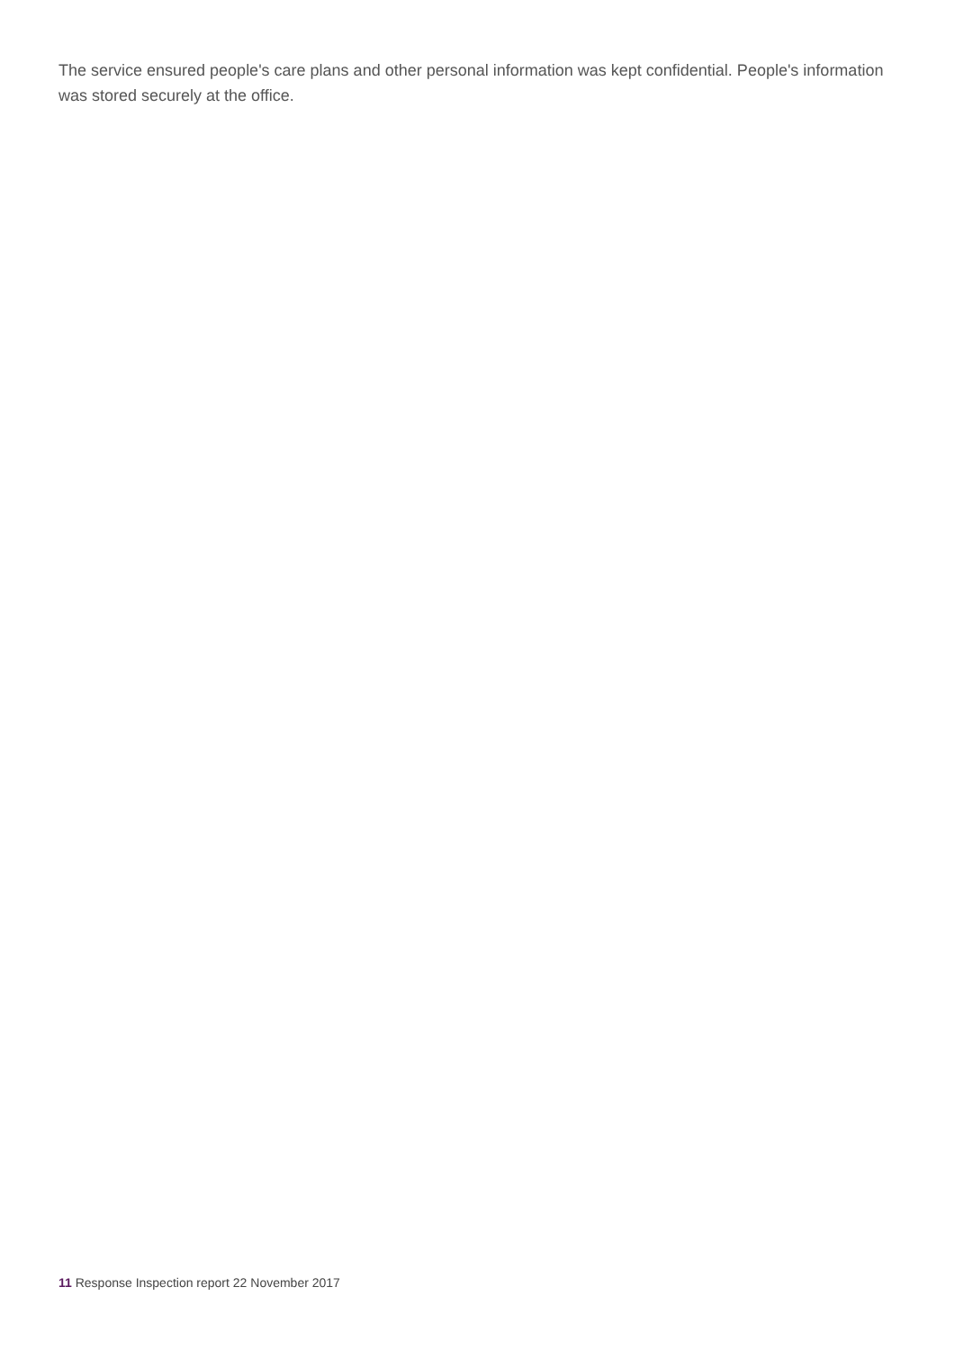The service ensured people's care plans and other personal information was kept confidential. People's information was stored securely at the office.
11 Response Inspection report 22 November 2017